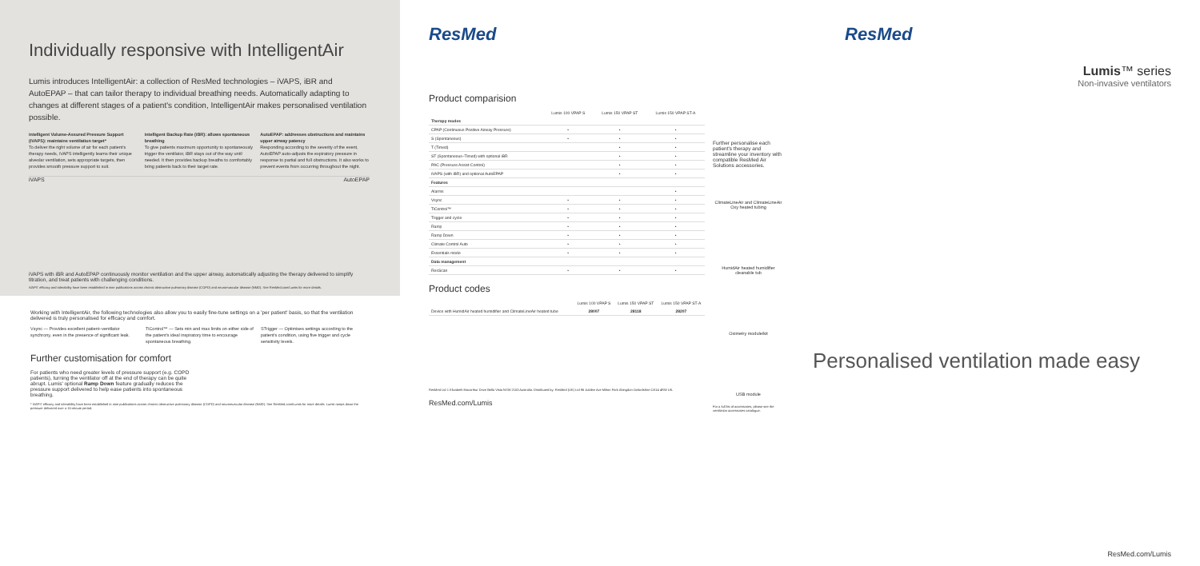Individually responsive with IntelligentAir
Lumis introduces IntelligentAir: a collection of ResMed technologies – iVAPS, iBR and AutoEPAP – that can tailor therapy to individual breathing needs. Automatically adapting to changes at different stages of a patient's condition, IntelligentAir makes personalised ventilation possible.
intelligent Volume-Assured Pressure Support (iVAPS): maintains ventilation target*
To deliver the right volume of air for each patient's therapy needs, iVAPS intelligently learns their unique alveolar ventilation, sets appropriate targets, then provides smooth pressure support to suit.
intelligent Backup Rate (iBR): allows spontaneous breathing
To give patients maximum opportunity to spontaneously trigger the ventilator, iBR stays out of the way until needed. It then provides backup breaths to comfortably bring patients back to their target rate.
AutoEPAP: addresses obstructions and maintains upper airway patency
Responding according to the severity of the event, AutoEPAP auto-adjusts the expiratory pressure in response to partial and full obstructions. It also works to prevent events from occurring throughout the night.
iVAPS AutoEPAP
iVAPS with iBR and AutoEPAP continuously monitor ventilation and the upper airway, automatically adjusting the therapy delivered to simplify titration, and treat patients with challenging conditions.
iVAPS' efficacy and tolerability have been established in nine publications across chronic obstructive pulmonary disease (COPD) and neuromuscular disease (NMD). See ResMed.com/Lumis for more details.
Working with IntelligentAir, the following technologies also allow you to easily fine-tune settings on a 'per patient' basis, so that the ventilation delivered is truly personalised for efficacy and comfort.
Vsync — Provides excellent patient–ventilator synchrony, even in the presence of significant leak.
TiControl™ — Sets min and max limits on either side of the patient's ideal inspiratory time to encourage spontaneous breathing.
STrigger — Optimises settings according to the patient's condition, using five trigger and cycle sensitivity levels.
Further customisation for comfort
For patients who need greater levels of pressure support (e.g. COPD patients), turning the ventilator off at the end of therapy can be quite abrupt. Lumis' optional Ramp Down feature gradually reduces the pressure support delivered to help ease patients into spontaneous breathing.
* iVAPS' efficacy and tolerability have been established in nine publications across chronic obstructive pulmonary disease (COPD) and neuromuscular disease (NMD). See ResMed.com/Lumis for more details. Lumis ramps down the pressure delivered over a 15-minute period.
ResMed
Product comparision
| | Lumis 100 VPAP S | Lumis 150 VPAP ST | Lumis 150 VPAP ST-A |
| --- | --- | --- | --- |
| Therapy modes | | | |
| CPAP (Continuous Positive Airway Pressure) | • | • | • |
| S (Spontaneous) | • | • | • |
| T (Timed) | | • | • |
| ST (Spontaneous–Timed) with optional iBR | | • | • |
| PAC (Pressure Assist-Control) | | • | • |
| iVAPS (with iBR) and optional AutoEPAP | | • | • |
| Features | | | |
| Alarms | | | • |
| Vsync | • | • | • |
| TiControl™ | • | • | • |
| Trigger and cycle | • | • | • |
| Ramp | • | • | • |
| Ramp Down | • | • | • |
| Climate Control Auto | • | • | • |
| Essentials mode | • | • | • |
| Data management | | | |
| ResScan | • | • | • |
Product codes
| | Lumis 100 VPAP S | Lumis 150 VPAP ST | Lumis 150 VPAP ST-A |
| --- | --- | --- | --- |
| Device with HumidAir heated humidifier and ClimateLineAir heated tube | 28007 | 28118 | 28207 |
ResMed Ltd 1 Elizabeth Macarthur Drive Bella Vista NSW 2153 Australia. Distributed by: ResMed (UK) Ltd 96 Jubilee Ave Milton Park Abingdon Oxfordshire OX14 4RW UK.
ResMed.com/Lumis
Further personalise each patient's therapy and streamline your inventory with compatible ResMed Air Solutions accessories.
ClimateLineAir and ClimateLineAir Oxy heated tubing
HumidAir heated humidifier cleanable tub
Oximetry module/kit
USB module
For a full list of accessories, please see the ventilation accessories catalogue.
ResMed
Lumis™ series
Non-invasive ventilators
Personalised ventilation made easy
ResMed.com/Lumis